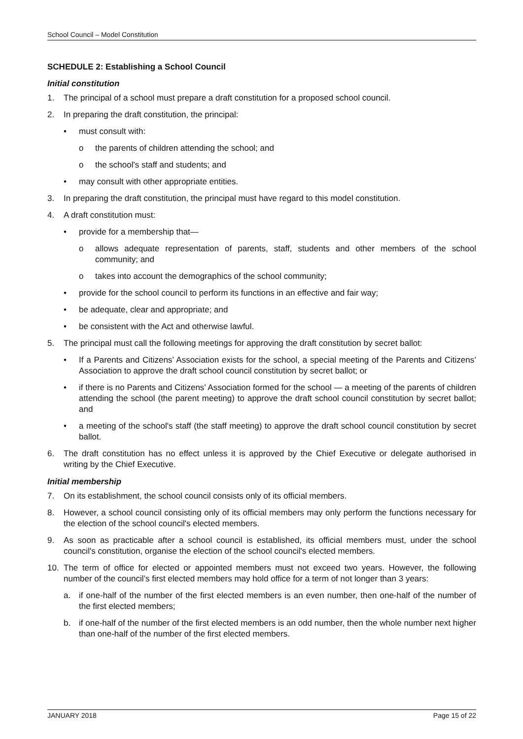School Council – Model Constitution
SCHEDULE 2: Establishing a School Council
Initial constitution
1. The principal of a school must prepare a draft constitution for a proposed school council.
2. In preparing the draft constitution, the principal:
• must consult with:
o the parents of children attending the school; and
o the school's staff and students; and
• may consult with other appropriate entities.
3. In preparing the draft constitution, the principal must have regard to this model constitution.
4. A draft constitution must:
• provide for a membership that—
o allows adequate representation of parents, staff, students and other members of the school community; and
o takes into account the demographics of the school community;
• provide for the school council to perform its functions in an effective and fair way;
• be adequate, clear and appropriate; and
• be consistent with the Act and otherwise lawful.
5. The principal must call the following meetings for approving the draft constitution by secret ballot:
• If a Parents and Citizens’ Association exists for the school, a special meeting of the Parents and Citizens’ Association to approve the draft school council constitution by secret ballot; or
• if there is no Parents and Citizens’ Association formed for the school — a meeting of the parents of children attending the school (the parent meeting) to approve the draft school council constitution by secret ballot; and
• a meeting of the school's staff (the staff meeting) to approve the draft school council constitution by secret ballot.
6. The draft constitution has no effect unless it is approved by the Chief Executive or delegate authorised in writing by the Chief Executive.
Initial membership
7. On its establishment, the school council consists only of its official members.
8. However, a school council consisting only of its official members may only perform the functions necessary for the election of the school council's elected members.
9. As soon as practicable after a school council is established, its official members must, under the school council's constitution, organise the election of the school council's elected members.
10. The term of office for elected or appointed members must not exceed two years. However, the following number of the council’s first elected members may hold office for a term of not longer than 3 years:
a. if one-half of the number of the first elected members is an even number, then one-half of the number of the first elected members;
b. if one-half of the number of the first elected members is an odd number, then the whole number next higher than one-half of the number of the first elected members.
JANUARY 2018 Page 15 of 22